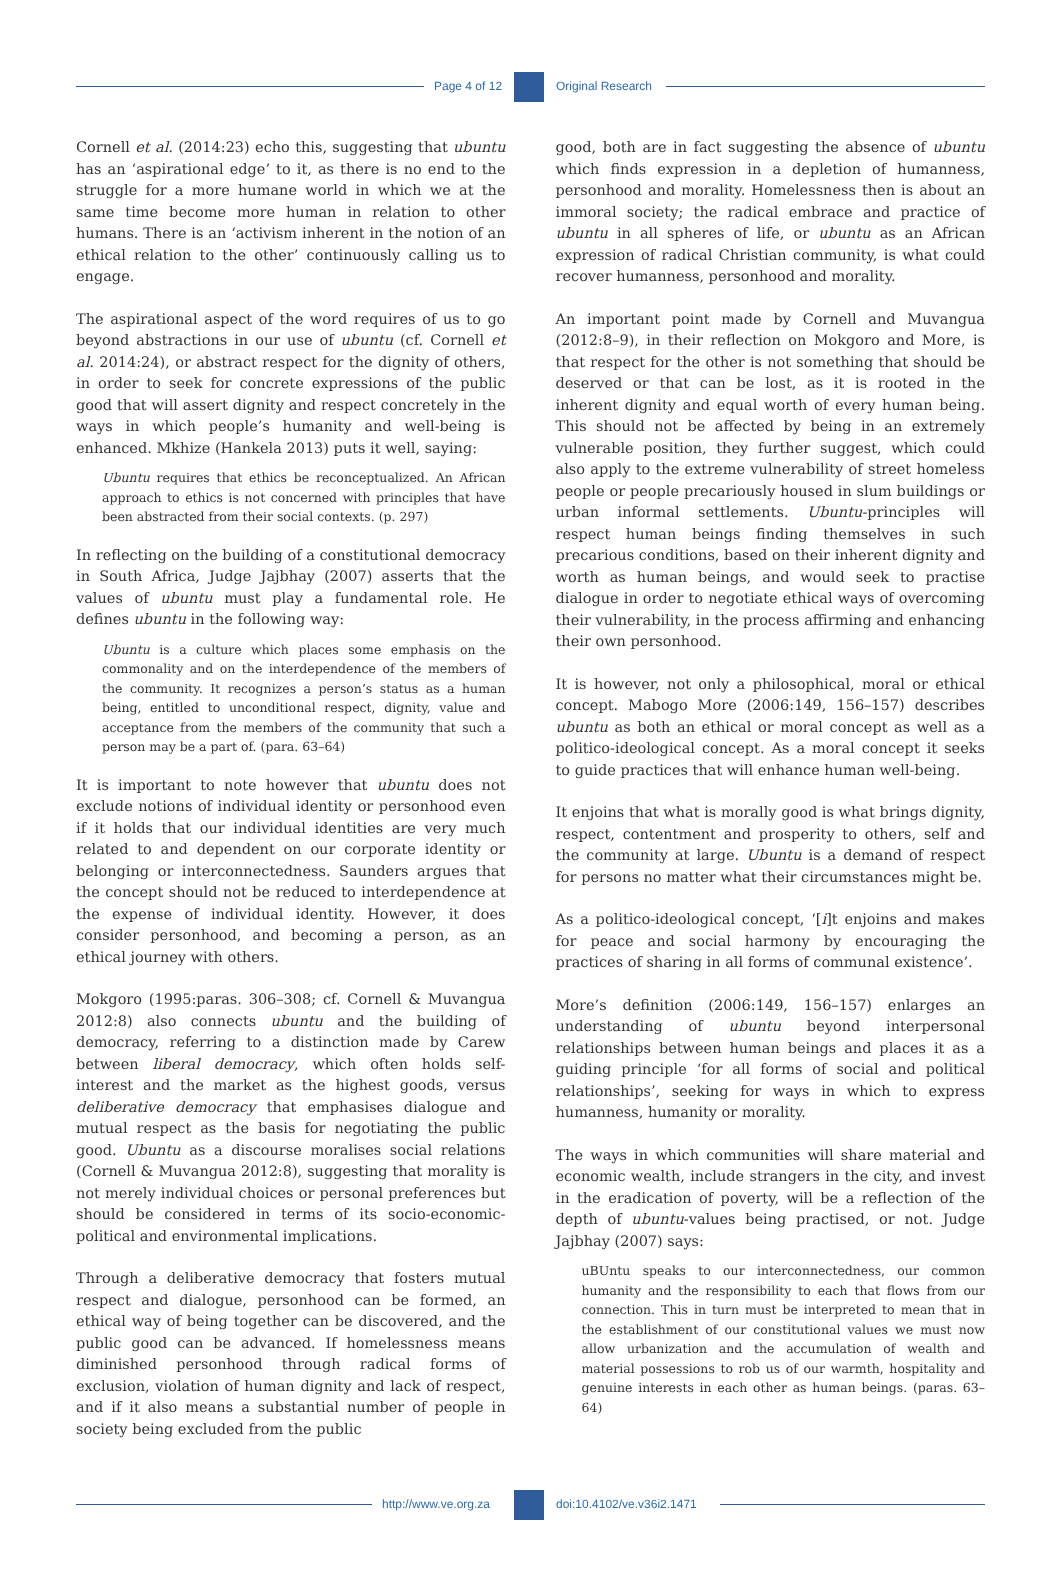Page 4 of 12 Original Research
Cornell et al. (2014:23) echo this, suggesting that ubuntu has an ‘aspirational edge’ to it, as there is no end to the struggle for a more humane world in which we at the same time become more human in relation to other humans. There is an ‘activism inherent in the notion of an ethical relation to the other’ continuously calling us to engage.
The aspirational aspect of the word requires of us to go beyond abstractions in our use of ubuntu (cf. Cornell et al. 2014:24), or abstract respect for the dignity of others, in order to seek for concrete expressions of the public good that will assert dignity and respect concretely in the ways in which people’s humanity and well-being is enhanced. Mkhize (Hankela 2013) puts it well, saying:
Ubuntu requires that ethics be reconceptualized. An African approach to ethics is not concerned with principles that have been abstracted from their social contexts. (p. 297)
In reflecting on the building of a constitutional democracy in South Africa, Judge Jajbhay (2007) asserts that the values of ubuntu must play a fundamental role. He defines ubuntu in the following way:
Ubuntu is a culture which places some emphasis on the commonality and on the interdependence of the members of the community. It recognizes a person’s status as a human being, entitled to unconditional respect, dignity, value and acceptance from the members of the community that such a person may be a part of. (para. 63–64)
It is important to note however that ubuntu does not exclude notions of individual identity or personhood even if it holds that our individual identities are very much related to and dependent on our corporate identity or belonging or interconnectedness. Saunders argues that the concept should not be reduced to interdependence at the expense of individual identity. However, it does consider personhood, and becoming a person, as an ethical journey with others.
Mokgoro (1995:paras. 306–308; cf. Cornell & Muvangua 2012:8) also connects ubuntu and the building of democracy, referring to a distinction made by Carew between liberal democracy, which often holds self-interest and the market as the highest goods, versus deliberative democracy that emphasises dialogue and mutual respect as the basis for negotiating the public good. Ubuntu as a discourse moralises social relations (Cornell & Muvangua 2012:8), suggesting that morality is not merely individual choices or personal preferences but should be considered in terms of its socio-economic-political and environmental implications.
Through a deliberative democracy that fosters mutual respect and dialogue, personhood can be formed, an ethical way of being together can be discovered, and the public good can be advanced. If homelessness means diminished personhood through radical forms of exclusion, violation of human dignity and lack of respect, and if it also means a substantial number of people in society being excluded from the public
good, both are in fact suggesting the absence of ubuntu which finds expression in a depletion of humanness, personhood and morality. Homelessness then is about an immoral society; the radical embrace and practice of ubuntu in all spheres of life, or ubuntu as an African expression of radical Christian community, is what could recover humanness, personhood and morality.
An important point made by Cornell and Muvangua (2012:8–9), in their reflection on Mokgoro and More, is that respect for the other is not something that should be deserved or that can be lost, as it is rooted in the inherent dignity and equal worth of every human being. This should not be affected by being in an extremely vulnerable position, they further suggest, which could also apply to the extreme vulnerability of street homeless people or people precariously housed in slum buildings or urban informal settlements. Ubuntu-principles will respect human beings finding themselves in such precarious conditions, based on their inherent dignity and worth as human beings, and would seek to practise dialogue in order to negotiate ethical ways of overcoming their vulnerability, in the process affirming and enhancing their own personhood.
It is however, not only a philosophical, moral or ethical concept. Mabogo More (2006:149, 156–157) describes ubuntu as both an ethical or moral concept as well as a politico-ideological concept. As a moral concept it seeks to guide practices that will enhance human well-being.
It enjoins that what is morally good is what brings dignity, respect, contentment and prosperity to others, self and the community at large. Ubuntu is a demand of respect for persons no matter what their circumstances might be.
As a politico-ideological concept, ‘[i]t enjoins and makes for peace and social harmony by encouraging the practices of sharing in all forms of communal existence’.
More’s definition (2006:149, 156–157) enlarges an understanding of ubuntu beyond interpersonal relationships between human beings and places it as a guiding principle ‘for all forms of social and political relationships’, seeking for ways in which to express humanness, humanity or morality.
The ways in which communities will share material and economic wealth, include strangers in the city, and invest in the eradication of poverty, will be a reflection of the depth of ubuntu-values being practised, or not. Judge Jajbhay (2007) says:
uBUntu speaks to our interconnectedness, our common humanity and the responsibility to each that flows from our connection. This in turn must be interpreted to mean that in the establishment of our constitutional values we must now allow urbanization and the accumulation of wealth and material possessions to rob us of our warmth, hospitality and genuine interests in each other as human beings. (paras. 63–64)
http://www.ve.org.za doi:10.4102/ve.v36i2.1471